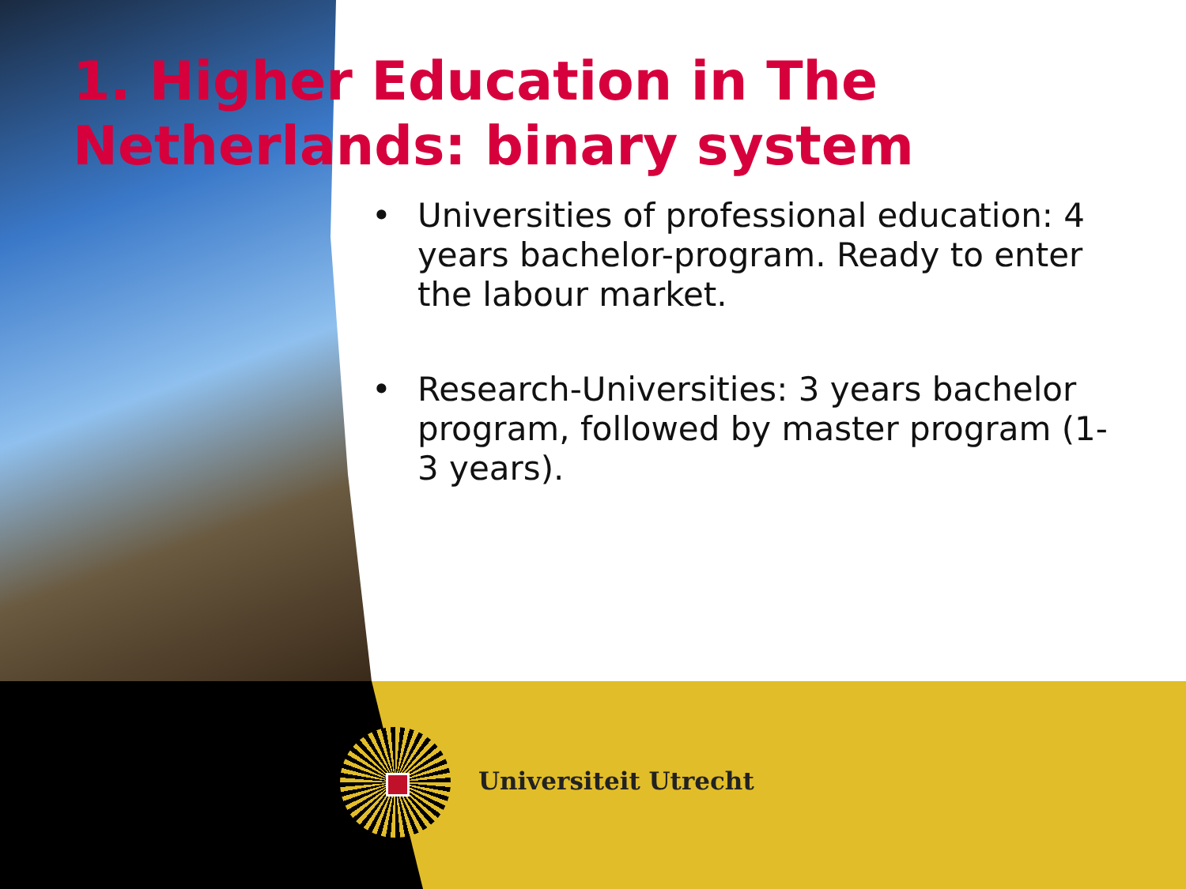1. Higher Education in The Netherlands: binary system
• Universities of professional education: 4 years bachelor-program. Ready to enter the labour market.
• Research-Universities: 3 years bachelor program, followed by master program (1-3 years).
Universiteit Utrecht